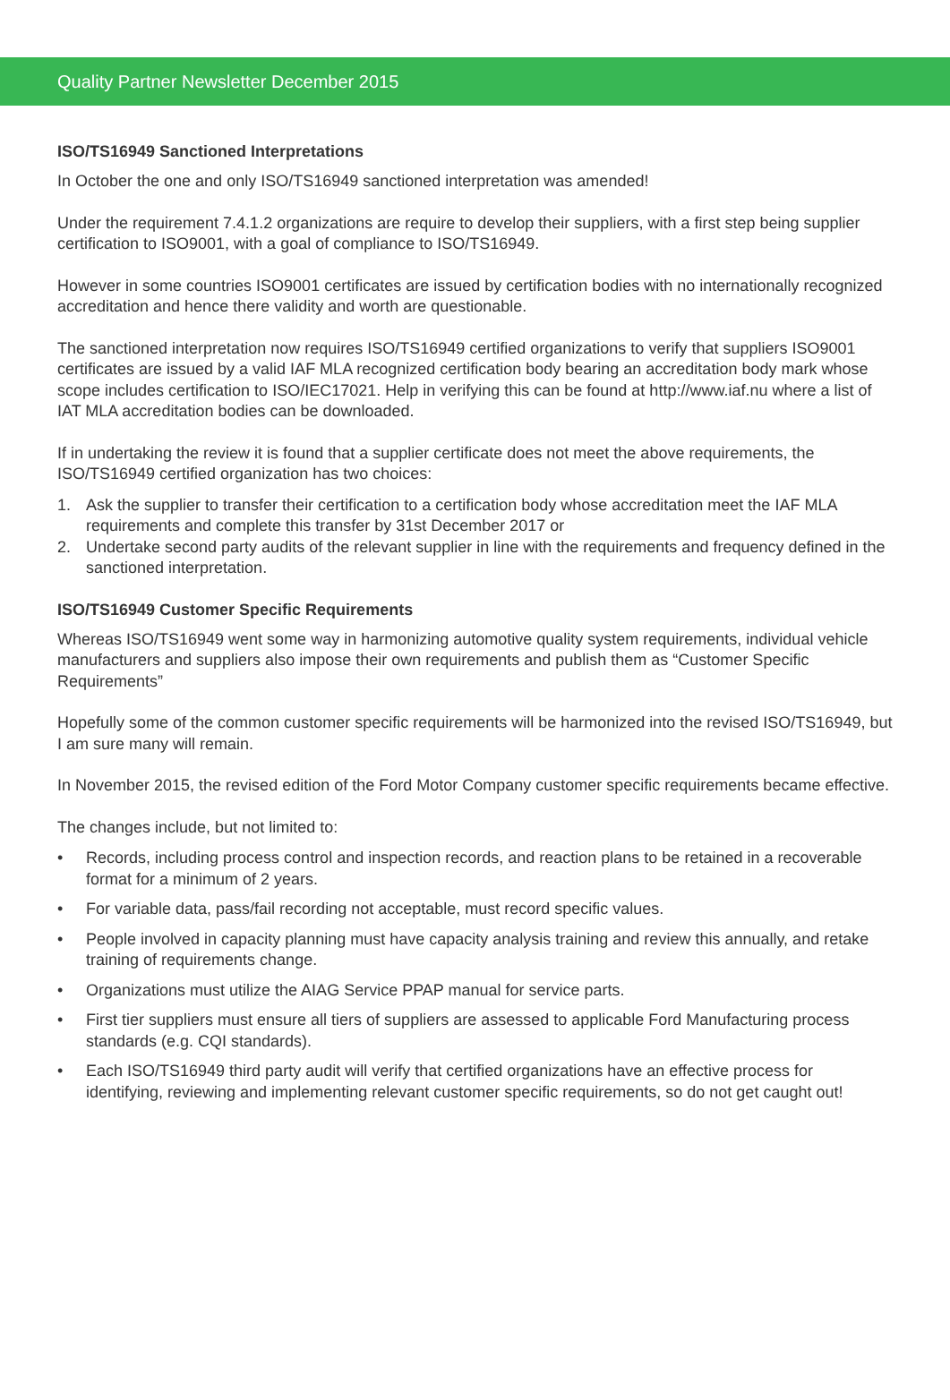Quality Partner Newsletter December 2015
ISO/TS16949 Sanctioned Interpretations
In October the one and only ISO/TS16949 sanctioned interpretation was amended!
Under the requirement 7.4.1.2 organizations are require to develop their suppliers, with a first step being supplier certification to ISO9001, with a goal of compliance to ISO/TS16949.
However in some countries ISO9001 certificates are issued by certification bodies with no internationally recognized accreditation and hence there validity and worth are questionable.
The sanctioned interpretation now requires ISO/TS16949 certified organizations to verify that suppliers ISO9001 certificates are issued by a valid IAF MLA recognized certification body bearing an accreditation body mark whose scope includes certification to ISO/IEC17021. Help in verifying this can be found at http://www.iaf.nu where a list of IAT MLA accreditation bodies can be downloaded.
If in undertaking the review it is found that a supplier certificate does not meet the above requirements, the ISO/TS16949 certified organization has two choices:
1. Ask the supplier to transfer their certification to a certification body whose accreditation meet the IAF MLA requirements and complete this transfer by 31st December 2017 or
2. Undertake second party audits of the relevant supplier in line with the requirements and frequency defined in the sanctioned interpretation.
ISO/TS16949 Customer Specific Requirements
Whereas ISO/TS16949 went some way in harmonizing automotive quality system requirements, individual vehicle manufacturers and suppliers also impose their own requirements and publish them as “Customer Specific Requirements”
Hopefully some of the common customer specific requirements will be harmonized into the revised ISO/TS16949, but I am sure many will remain.
In November 2015, the revised edition of the Ford Motor Company customer specific requirements became effective.
The changes include, but not limited to:
• Records, including process control and inspection records, and reaction plans to be retained in a recoverable format for a minimum of 2 years.
• For variable data, pass/fail recording not acceptable, must record specific values.
• People involved in capacity planning must have capacity analysis training and review this annually, and retake training of requirements change.
• Organizations must utilize the AIAG Service PPAP manual for service parts.
• First tier suppliers must ensure all tiers of suppliers are assessed to applicable Ford Manufacturing process standards (e.g. CQI standards).
• Each ISO/TS16949 third party audit will verify that certified organizations have an effective process for identifying, reviewing and implementing relevant customer specific requirements, so do not get caught out!